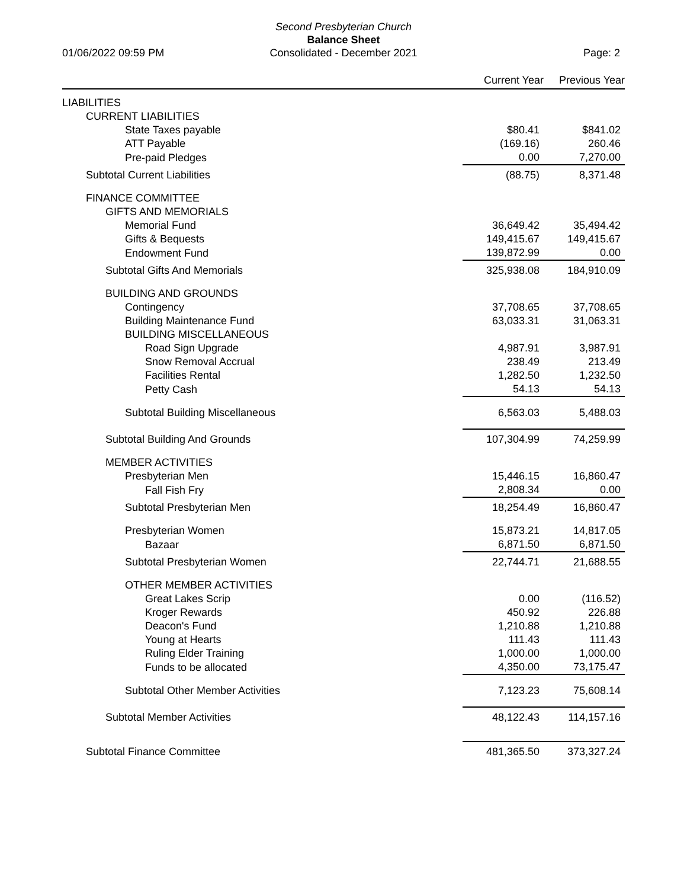Second Presbyterian Church
Balance Sheet
Consolidated - December 2021
01/06/2022 09:59 PM Page: 2
| | Current Year | Previous Year |
| --- | --- | --- |
| LIABILITIES | | |
| CURRENT LIABILITIES | | |
| State Taxes payable | $80.41 | $841.02 |
| ATT Payable | (169.16) | 260.46 |
| Pre-paid Pledges | 0.00 | 7,270.00 |
| Subtotal Current Liabilities | (88.75) | 8,371.48 |
| FINANCE COMMITTEE | | |
| GIFTS AND MEMORIALS | | |
| Memorial Fund | 36,649.42 | 35,494.42 |
| Gifts & Bequests | 149,415.67 | 149,415.67 |
| Endowment Fund | 139,872.99 | 0.00 |
| Subtotal Gifts And Memorials | 325,938.08 | 184,910.09 |
| BUILDING AND GROUNDS | | |
| Contingency | 37,708.65 | 37,708.65 |
| Building Maintenance Fund | 63,033.31 | 31,063.31 |
| BUILDING MISCELLANEOUS | | |
| Road Sign Upgrade | 4,987.91 | 3,987.91 |
| Snow Removal Accrual | 238.49 | 213.49 |
| Facilities Rental | 1,282.50 | 1,232.50 |
| Petty Cash | 54.13 | 54.13 |
| Subtotal Building Miscellaneous | 6,563.03 | 5,488.03 |
| Subtotal Building And Grounds | 107,304.99 | 74,259.99 |
| MEMBER ACTIVITIES | | |
| Presbyterian Men | 15,446.15 | 16,860.47 |
| Fall Fish Fry | 2,808.34 | 0.00 |
| Subtotal Presbyterian Men | 18,254.49 | 16,860.47 |
| Presbyterian Women | 15,873.21 | 14,817.05 |
| Bazaar | 6,871.50 | 6,871.50 |
| Subtotal Presbyterian Women | 22,744.71 | 21,688.55 |
| OTHER MEMBER ACTIVITIES | | |
| Great Lakes Scrip | 0.00 | (116.52) |
| Kroger Rewards | 450.92 | 226.88 |
| Deacon's Fund | 1,210.88 | 1,210.88 |
| Young at Hearts | 111.43 | 111.43 |
| Ruling Elder Training | 1,000.00 | 1,000.00 |
| Funds to be allocated | 4,350.00 | 73,175.47 |
| Subtotal Other Member Activities | 7,123.23 | 75,608.14 |
| Subtotal Member Activities | 48,122.43 | 114,157.16 |
| Subtotal Finance Committee | 481,365.50 | 373,327.24 |